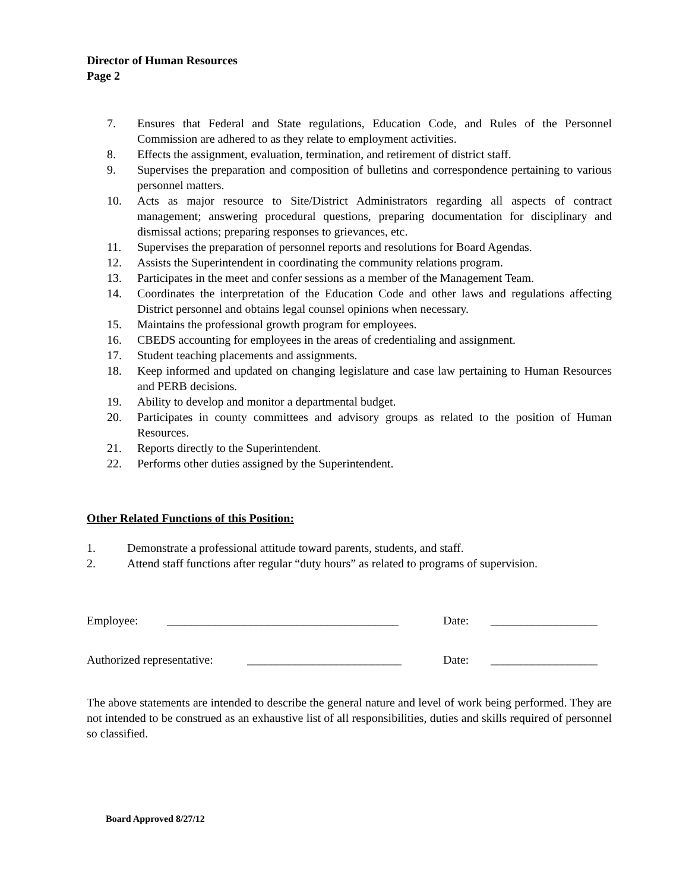Director of Human Resources
Page 2
7. Ensures that Federal and State regulations, Education Code, and Rules of the Personnel Commission are adhered to as they relate to employment activities.
8. Effects the assignment, evaluation, termination, and retirement of district staff.
9. Supervises the preparation and composition of bulletins and correspondence pertaining to various personnel matters.
10. Acts as major resource to Site/District Administrators regarding all aspects of contract management; answering procedural questions, preparing documentation for disciplinary and dismissal actions; preparing responses to grievances, etc.
11. Supervises the preparation of personnel reports and resolutions for Board Agendas.
12. Assists the Superintendent in coordinating the community relations program.
13. Participates in the meet and confer sessions as a member of the Management Team.
14. Coordinates the interpretation of the Education Code and other laws and regulations affecting District personnel and obtains legal counsel opinions when necessary.
15. Maintains the professional growth program for employees.
16. CBEDS accounting for employees in the areas of credentialing and assignment.
17. Student teaching placements and assignments.
18. Keep informed and updated on changing legislature and case law pertaining to Human Resources and PERB decisions.
19. Ability to develop and monitor a departmental budget.
20. Participates in county committees and advisory groups as related to the position of Human Resources.
21. Reports directly to the Superintendent.
22. Performs other duties assigned by the Superintendent.
Other Related Functions of this Position:
1. Demonstrate a professional attitude toward parents, students, and staff.
2. Attend staff functions after regular “duty hours” as related to programs of supervision.
Employee: _______________________________________ Date: __________________
Authorized representative: __________________________ Date: __________________
The above statements are intended to describe the general nature and level of work being performed. They are not intended to be construed as an exhaustive list of all responsibilities, duties and skills required of personnel so classified.
Board Approved 8/27/12